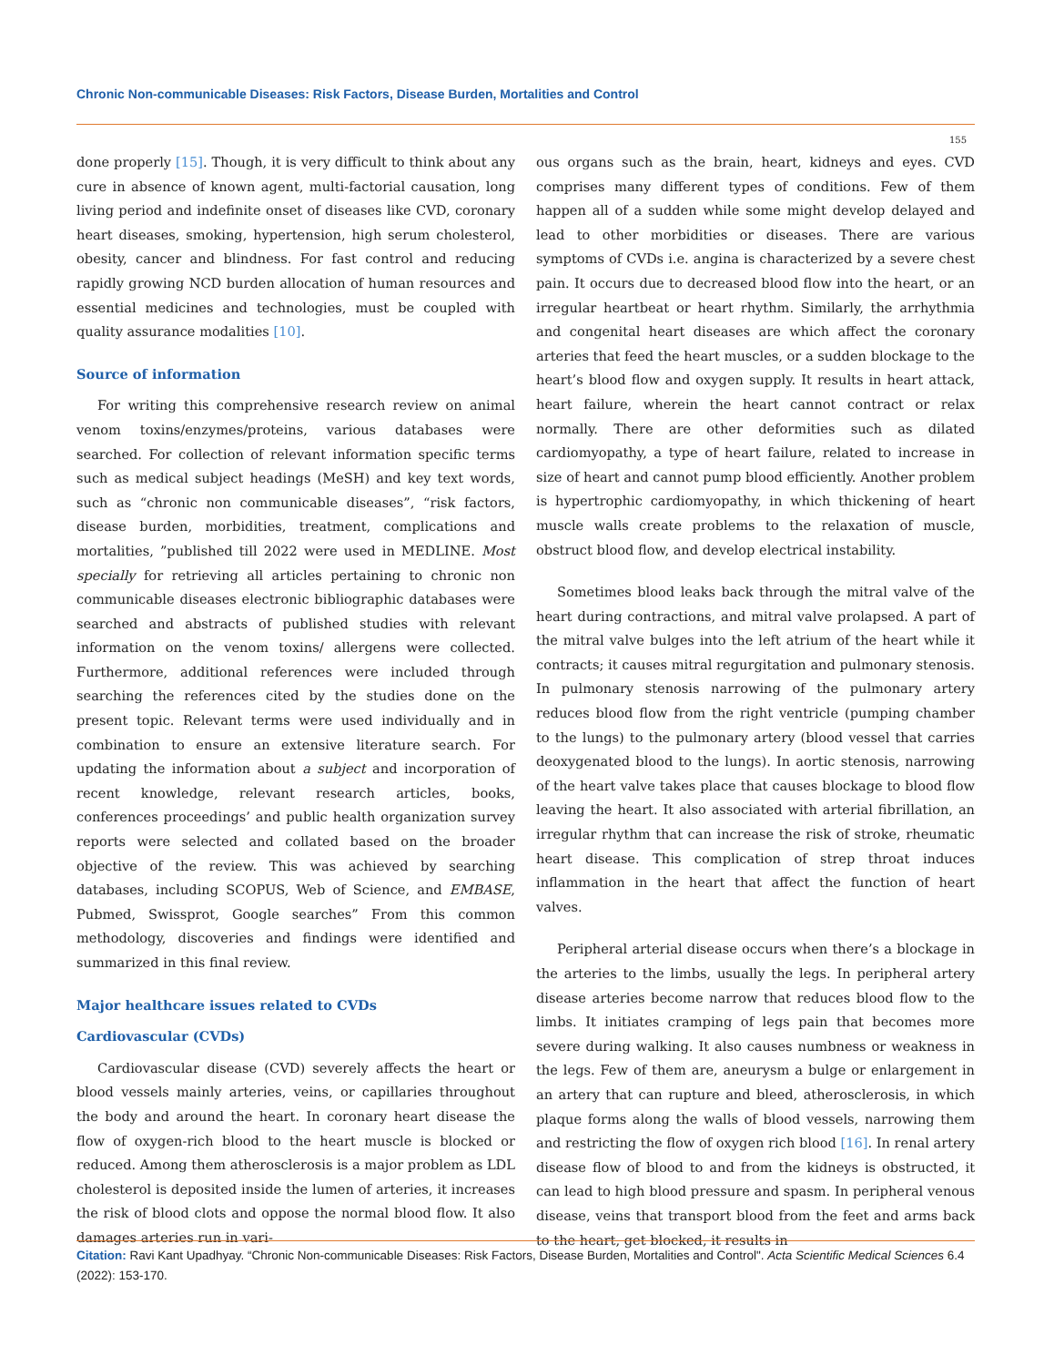Chronic Non-communicable Diseases: Risk Factors, Disease Burden, Mortalities and Control
155
done properly [15]. Though, it is very difficult to think about any cure in absence of known agent, multi-factorial causation, long living period and indefinite onset of diseases like CVD, coronary heart diseases, smoking, hypertension, high serum cholesterol, obesity, cancer and blindness. For fast control and reducing rapidly growing NCD burden allocation of human resources and essential medicines and technologies, must be coupled with quality assurance modalities [10].
Source of information
For writing this comprehensive research review on animal venom toxins/enzymes/proteins, various databases were searched. For collection of relevant information specific terms such as medical subject headings (MeSH) and key text words, such as “chronic non communicable diseases”, “risk factors, disease burden, morbidities, treatment, complications and mortalities, ”published till 2022 were used in MEDLINE. Most specially for retrieving all articles pertaining to chronic non communicable diseases electronic bibliographic databases were searched and abstracts of published studies with relevant information on the venom toxins/ allergens were collected. Furthermore, additional references were included through searching the references cited by the studies done on the present topic. Relevant terms were used individually and in combination to ensure an extensive literature search. For updating the information about a subject and incorporation of recent knowledge, relevant research articles, books, conferences proceedings’ and public health organization survey reports were selected and collated based on the broader objective of the review. This was achieved by searching databases, including SCOPUS, Web of Science, and EMBASE, Pubmed, Swissprot, Google searches” From this common methodology, discoveries and findings were identified and summarized in this final review.
Major healthcare issues related to CVDs
Cardiovascular (CVDs)
Cardiovascular disease (CVD) severely affects the heart or blood vessels mainly arteries, veins, or capillaries throughout the body and around the heart. In coronary heart disease the flow of oxygen-rich blood to the heart muscle is blocked or reduced. Among them atherosclerosis is a major problem as LDL cholesterol is deposited inside the lumen of arteries, it increases the risk of blood clots and oppose the normal blood flow. It also damages arteries run in vari-
ous organs such as the brain, heart, kidneys and eyes. CVD comprises many different types of conditions. Few of them happen all of a sudden while some might develop delayed and lead to other morbidities or diseases. There are various symptoms of CVDs i.e. angina is characterized by a severe chest pain. It occurs due to decreased blood flow into the heart, or an irregular heartbeat or heart rhythm. Similarly, the arrhythmia and congenital heart diseases are which affect the coronary arteries that feed the heart muscles, or a sudden blockage to the heart’s blood flow and oxygen supply. It results in heart attack, heart failure, wherein the heart cannot contract or relax normally. There are other deformities such as dilated cardiomyopathy, a type of heart failure, related to increase in size of heart and cannot pump blood efficiently. Another problem is hypertrophic cardiomyopathy, in which thickening of heart muscle walls create problems to the relaxation of muscle, obstruct blood flow, and develop electrical instability.
Sometimes blood leaks back through the mitral valve of the heart during contractions, and mitral valve prolapsed. A part of the mitral valve bulges into the left atrium of the heart while it contracts; it causes mitral regurgitation and pulmonary stenosis. In pulmonary stenosis narrowing of the pulmonary artery reduces blood flow from the right ventricle (pumping chamber to the lungs) to the pulmonary artery (blood vessel that carries deoxygenated blood to the lungs). In aortic stenosis, narrowing of the heart valve takes place that causes blockage to blood flow leaving the heart. It also associated with arterial fibrillation, an irregular rhythm that can increase the risk of stroke, rheumatic heart disease. This complication of strep throat induces inflammation in the heart that affect the function of heart valves.
Peripheral arterial disease occurs when there’s a blockage in the arteries to the limbs, usually the legs. In peripheral artery disease arteries become narrow that reduces blood flow to the limbs. It initiates cramping of legs pain that becomes more severe during walking. It also causes numbness or weakness in the legs. Few of them are, aneurysm a bulge or enlargement in an artery that can rupture and bleed, atherosclerosis, in which plaque forms along the walls of blood vessels, narrowing them and restricting the flow of oxygen rich blood [16]. In renal artery disease flow of blood to and from the kidneys is obstructed, it can lead to high blood pressure and spasm. In peripheral venous disease, veins that transport blood from the feet and arms back to the heart, get blocked, it results in
Citation: Ravi Kant Upadhyay. “Chronic Non-communicable Diseases: Risk Factors, Disease Burden, Mortalities and Control". Acta Scientific Medical Sciences 6.4 (2022): 153-170.